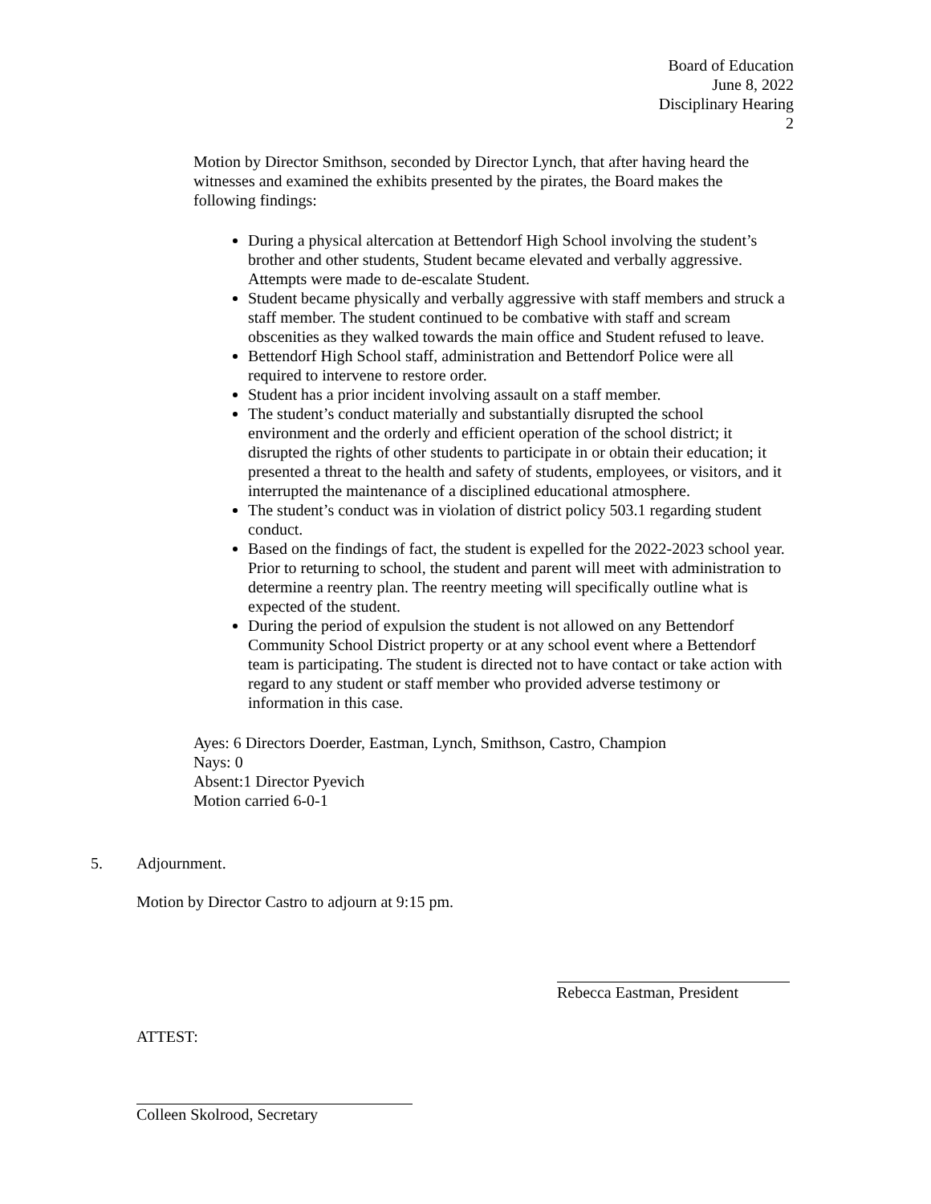Board of Education
June 8, 2022
Disciplinary Hearing
2
Motion by Director Smithson, seconded by Director Lynch, that after having heard the witnesses and examined the exhibits presented by the pirates, the Board makes the following findings:
During a physical altercation at Bettendorf High School involving the student’s brother and other students, Student became elevated and verbally aggressive. Attempts were made to de-escalate Student.
Student became physically and verbally aggressive with staff members and struck a staff member. The student continued to be combative with staff and scream obscenities as they walked towards the main office and Student refused to leave.
Bettendorf High School staff, administration and Bettendorf Police were all required to intervene to restore order.
Student has a prior incident involving assault on a staff member.
The student’s conduct materially and substantially disrupted the school environment and the orderly and efficient operation of the school district; it disrupted the rights of other students to participate in or obtain their education; it presented a threat to the health and safety of students, employees, or visitors, and it interrupted the maintenance of a disciplined educational atmosphere.
The student’s conduct was in violation of district policy 503.1 regarding student conduct.
Based on the findings of fact, the student is expelled for the 2022-2023 school year. Prior to returning to school, the student and parent will meet with administration to determine a reentry plan. The reentry meeting will specifically outline what is expected of the student.
During the period of expulsion the student is not allowed on any Bettendorf Community School District property or at any school event where a Bettendorf team is participating. The student is directed not to have contact or take action with regard to any student or staff member who provided adverse testimony or information in this case.
Ayes: 6 Directors Doerder, Eastman, Lynch, Smithson, Castro, Champion
Nays: 0
Absent:1 Director Pyevich
Motion carried 6-0-1
5. Adjournment.
Motion by Director Castro to adjourn at 9:15 pm.
Rebecca Eastman, President
ATTEST:
Colleen Skolrood, Secretary